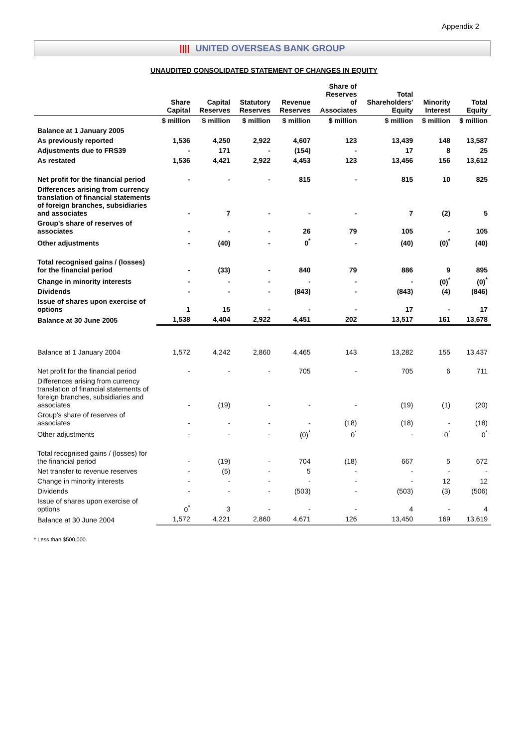Appendix 2
|||| UNITED OVERSEAS BANK GROUP
UNAUDITED CONSOLIDATED STATEMENT OF CHANGES IN EQUITY
| | Share Capital | Capital Reserves | Statutory Reserves | Revenue Reserves | Share of Reserves of Associates | Total Shareholders' Equity | Minority Interest | Total Equity |
| --- | --- | --- | --- | --- | --- | --- | --- | --- |
| | $ million | $ million | $ million | $ million | $ million | $ million | $ million | $ million |
| Balance at 1 January 2005 | | | | | | | | |
| As previously reported | 1,536 | 4,250 | 2,922 | 4,607 | 123 | 13,439 | 148 | 13,587 |
| Adjustments due to FRS39 | - | 171 | - | (154) | - | 17 | 8 | 25 |
| As restated | 1,536 | 4,421 | 2,922 | 4,453 | 123 | 13,456 | 156 | 13,612 |
| Net profit for the financial period | - | - | - | 815 | - | 815 | 10 | 825 |
| Differences arising from currency translation of financial statements of foreign branches, subsidiaries and associates | - | 7 | - | - | - | 7 | (2) | 5 |
| Group's share of reserves of associates | - | - | - | 26 | 79 | 105 | - | 105 |
| Other adjustments | - | (40) | - | 0<sup>*</sup> | - | (40) | (0)<sup>*</sup> | (40) |
| Total recognised gains / (losses) for the financial period | - | (33) | - | 840 | 79 | 886 | 9 | 895 |
| Change in minority interests | - | - | - | - | - | - | (0)<sup>*</sup> | (0)<sup>*</sup> |
| Dividends | - | - | - | (843) | - | (843) | (4) | (846) |
| Issue of shares upon exercise of options | 1 | 15 | - | - | - | 17 | - | 17 |
| Balance at 30 June 2005 | 1,538 | 4,404 | 2,922 | 4,451 | 202 | 13,517 | 161 | 13,678 |
| Balance at 1 January 2004 | 1,572 | 4,242 | 2,860 | 4,465 | 143 | 13,282 | 155 | 13,437 |
| Net profit for the financial period | - | - | - | 705 | - | 705 | 6 | 711 |
| Differences arising from currency translation of financial statements of foreign branches, subsidiaries and associates | - | (19) | - | - | - | (19) | (1) | (20) |
| Group's share of reserves of associates | - | - | - | - | (18) | (18) | - | (18) |
| Other adjustments | - | - | - | (0)<sup>*</sup> | 0<sup>*</sup> | - | 0<sup>*</sup> | 0<sup>*</sup> |
| Total recognised gains / (losses) for the financial period | - | (19) | - | 704 | (18) | 667 | 5 | 672 |
| Net transfer to revenue reserves | - | (5) | - | 5 | - | - | - | - |
| Change in minority interests | - | - | - | - | - | - | 12 | 12 |
| Dividends | - | - | - | (503) | - | (503) | (3) | (506) |
| Issue of shares upon exercise of options | 0<sup>*</sup> | 3 | - | - | - | 4 | - | 4 |
| Balance at 30 June 2004 | 1,572 | 4,221 | 2,860 | 4,671 | 126 | 13,450 | 169 | 13,619 |
* Less than $500,000.